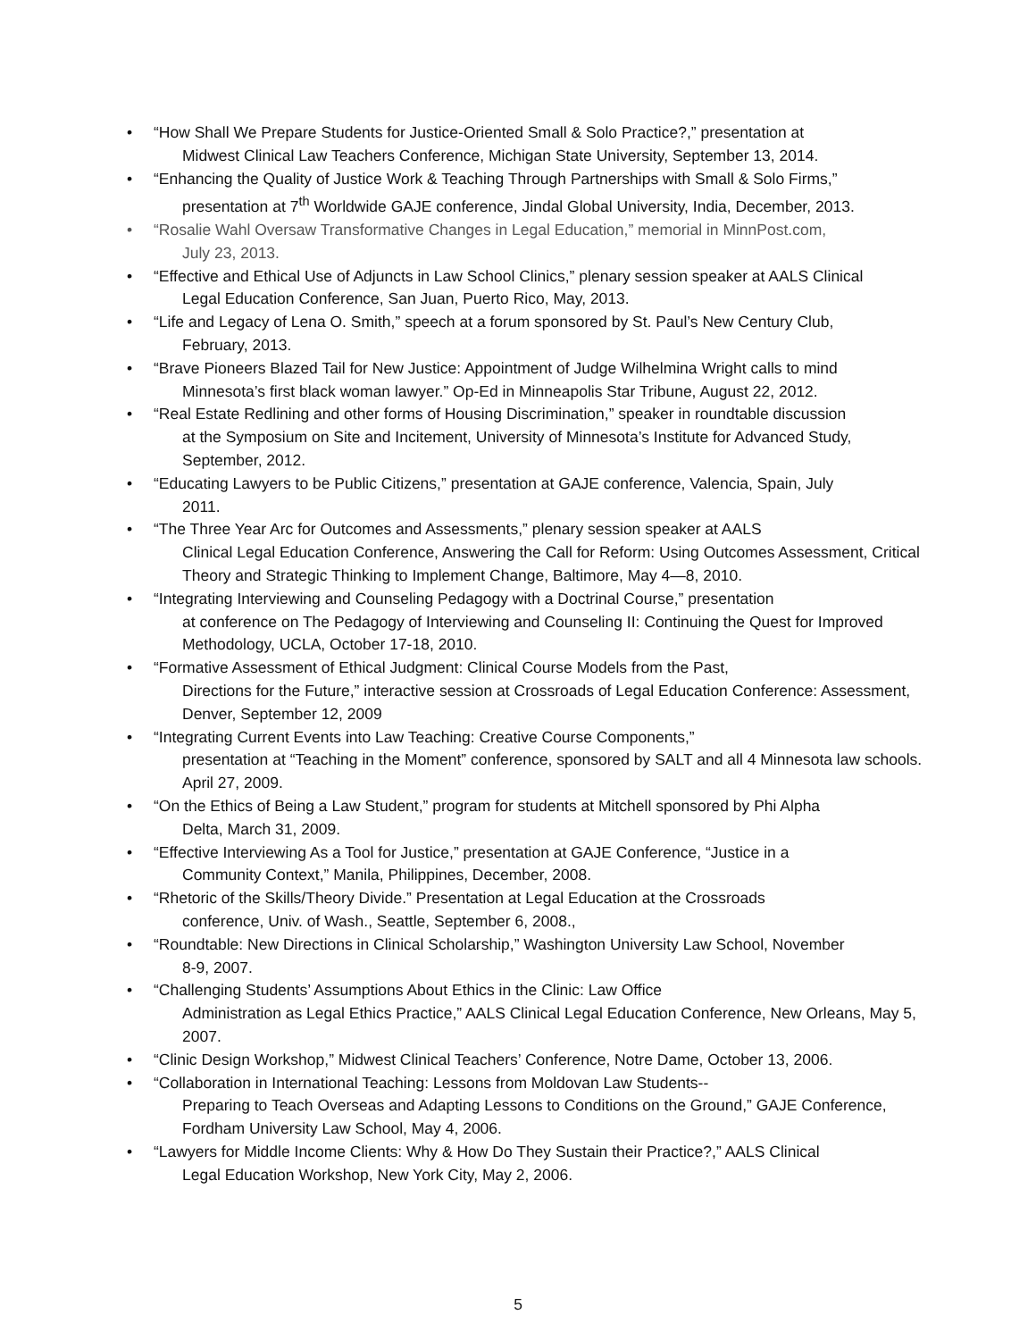“How Shall We Prepare Students for Justice-Oriented Small & Solo Practice?,” presentation at
Midwest Clinical Law Teachers Conference, Michigan State University, September 13, 2014.
“Enhancing the Quality of Justice Work & Teaching Through Partnerships with Small & Solo Firms,”
presentation at 7<sup>th</sup> Worldwide GAJE conference, Jindal Global University, India, December, 2013.
“Rosalie Wahl Oversaw Transformative Changes in Legal Education,” memorial in MinnPost.com,
July 23, 2013.
“Effective and Ethical Use of Adjuncts in Law School Clinics,” plenary session speaker at AALS Clinical
Legal Education Conference, San Juan, Puerto Rico, May, 2013.
“Life and Legacy of Lena O. Smith,” speech at a forum sponsored by St. Paul’s New Century Club,
February, 2013.
“Brave Pioneers Blazed Tail for New Justice: Appointment of Judge Wilhelmina Wright calls to mind
Minnesota’s first black woman lawyer.” Op-Ed in Minneapolis Star Tribune, August 22, 2012.
“Real Estate Redlining and other forms of Housing Discrimination,” speaker in roundtable discussion
at the Symposium on Site and Incitement, University of Minnesota’s Institute for Advanced Study, September, 2012.
“Educating Lawyers to be Public Citizens,” presentation at GAJE conference, Valencia, Spain, July
2011.
“The Three Year Arc for Outcomes and Assessments,” plenary session speaker at AALS
Clinical Legal Education Conference, Answering the Call for Reform: Using Outcomes Assessment, Critical Theory and Strategic Thinking to Implement Change, Baltimore, May 4—8, 2010.
“Integrating Interviewing and Counseling Pedagogy with a Doctrinal Course,” presentation
at conference on The Pedagogy of Interviewing and Counseling II: Continuing the Quest for Improved Methodology, UCLA, October 17-18, 2010.
“Formative Assessment of Ethical Judgment: Clinical Course Models from the Past,
Directions for the Future,” interactive session at Crossroads of Legal Education Conference: Assessment, Denver, September 12, 2009
“Integrating Current Events into Law Teaching: Creative Course Components,”
presentation at “Teaching in the Moment” conference, sponsored by SALT and all 4 Minnesota law schools. April 27, 2009.
“On the Ethics of Being a Law Student,” program for students at Mitchell sponsored by Phi Alpha
Delta, March 31, 2009.
“Effective Interviewing As a Tool for Justice,” presentation at GAJE Conference, “Justice in a
Community Context,” Manila, Philippines, December, 2008.
“Rhetoric of the Skills/Theory Divide.” Presentation at Legal Education at the Crossroads
conference, Univ. of Wash., Seattle, September 6, 2008.,
“Roundtable: New Directions in Clinical Scholarship,” Washington University Law School, November
8-9, 2007.
“Challenging Students’ Assumptions About Ethics in the Clinic: Law Office
Administration as Legal Ethics Practice,” AALS Clinical Legal Education Conference, New Orleans, May 5, 2007.
“Clinic Design Workshop,” Midwest Clinical Teachers’ Conference, Notre Dame, October 13, 2006.
“Collaboration in International Teaching: Lessons from Moldovan Law Students--
Preparing to Teach Overseas and Adapting Lessons to Conditions on the Ground,” GAJE Conference, Fordham University Law School, May 4, 2006.
“Lawyers for Middle Income Clients: Why & How Do They Sustain their Practice?,” AALS Clinical
Legal Education Workshop, New York City, May 2, 2006.
5